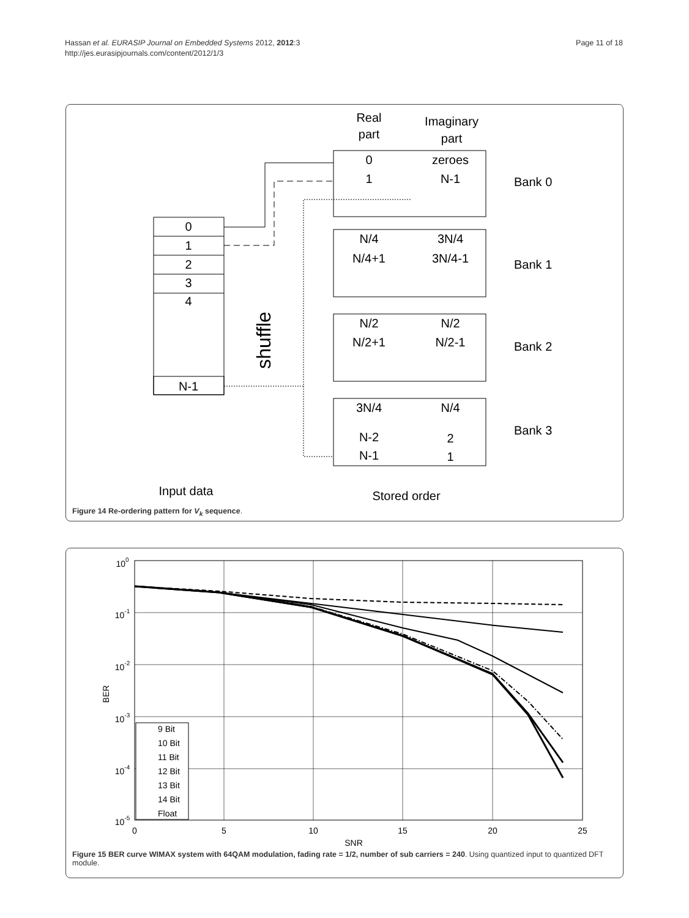Hassan et al. EURASIP Journal on Embedded Systems 2012, 2012:3 Page 11 of 18
http://jes.eurasipjournals.com/content/2012/1/3
0
1
2
3
4
N-1
Real
part
Imaginary
part
0
zeroes
1
N-1
N/4
3N/4
N/4+1
3N/4-1
N/2
N/2
N/2+1
N/2-1
3N/4
N/4
N-2
2
N-1
1
Bank 0
Bank 1
Bank 2
Bank 3
Input data
Stored order
shuffle
Figure 14 Re-ordering pattern for V<sub>k</sub> sequence.
0
5
10
15
20
25
SNR
100
10-1
10-2
10-3
10-4
10-5
BER
9 Bit
10 Bit
11 Bit
12 Bit
13 Bit
14 Bit
Float
Figure 15 BER curve WIMAX system with 64QAM modulation, fading rate = 1/2, number of sub carriers = 240. Using quantized input to quantized DFT module.